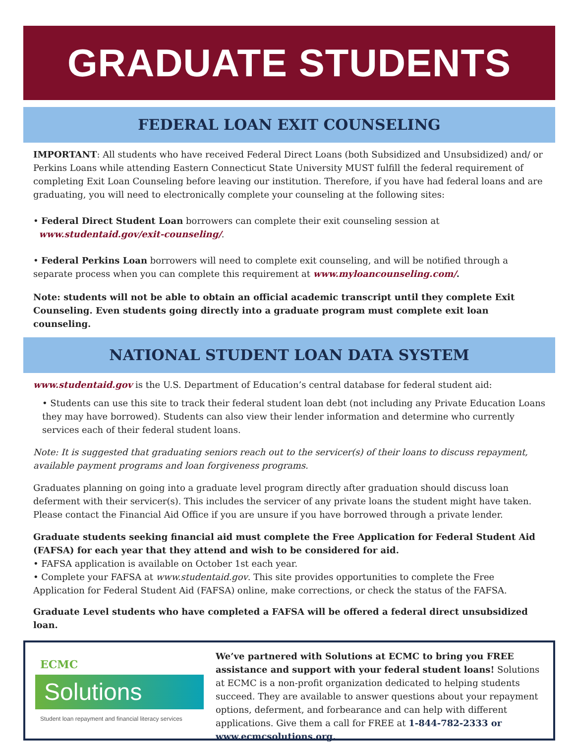GRADUATE STUDENTS
FEDERAL LOAN EXIT COUNSELING
IMPORTANT: All students who have received Federal Direct Loans (both Subsidized and Unsubsidized) and/ or Perkins Loans while attending Eastern Connecticut State University MUST fulfill the federal requirement of completing Exit Loan Counseling before leaving our institution. Therefore, if you have had federal loans and are graduating, you will need to electronically complete your counseling at the following sites:
• Federal Direct Student Loan borrowers can complete their exit counseling session at
www.studentaid.gov/exit-counseling/.
• Federal Perkins Loan borrowers will need to complete exit counseling, and will be notified through a separate process when you can complete this requirement at www.myloancounseling.com/.
Note: students will not be able to obtain an official academic transcript until they complete Exit Counseling. Even students going directly into a graduate program must complete exit loan counseling.
NATIONAL STUDENT LOAN DATA SYSTEM
www.studentaid.gov is the U.S. Department of Education’s central database for federal student aid:
• Students can use this site to track their federal student loan debt (not including any Private Education Loans they may have borrowed). Students can also view their lender information and determine who currently services each of their federal student loans.
Note: It is suggested that graduating seniors reach out to the servicer(s) of their loans to discuss repayment, available payment programs and loan forgiveness programs.
Graduates planning on going into a graduate level program directly after graduation should discuss loan deferment with their servicer(s). This includes the servicer of any private loans the student might have taken. Please contact the Financial Aid Office if you are unsure if you have borrowed through a private lender.
Graduate students seeking financial aid must complete the Free Application for Federal Student Aid (FAFSA) for each year that they attend and wish to be considered for aid.
• FAFSA application is available on October 1st each year.
• Complete your FAFSA at www.studentaid.gov. This site provides opportunities to complete the Free Application for Federal Student Aid (FAFSA) online, make corrections, or check the status of the FAFSA.
Graduate Level students who have completed a FAFSA will be offered a federal direct unsubsidized loan.
ECMC
Solutions
Student loan repayment and financial literacy services
We’ve partnered with Solutions at ECMC to bring you FREE assistance and support with your federal student loans! Solutions at ECMC is a non-profit organization dedicated to helping students succeed. They are available to answer questions about your repayment options, deferment, and forbearance and can help with different applications. Give them a call for FREE at 1-844-782-2333 or www.ecmcsolutions.org.